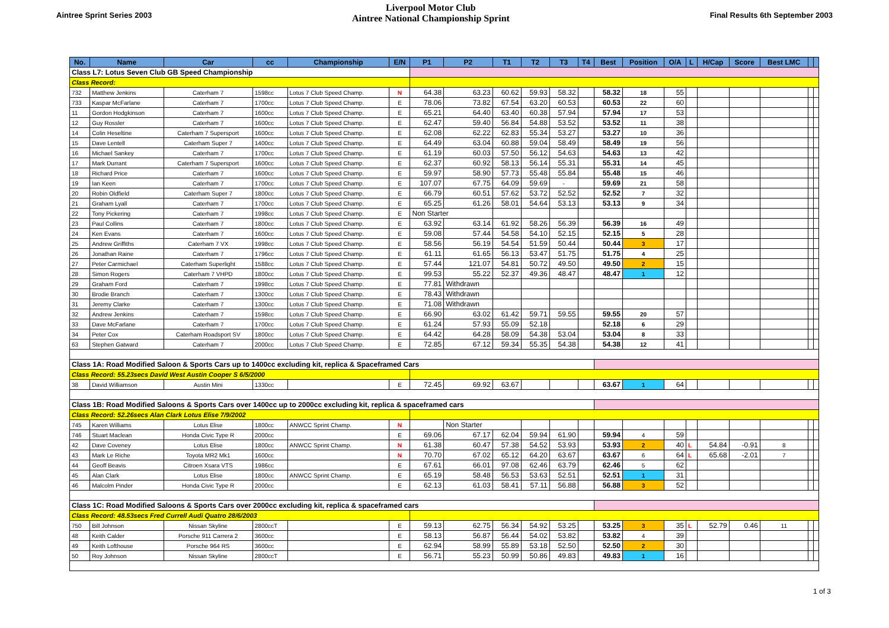Aintree Sprint Series 2003
Liverpool Motor Club
Aintree National Championship Sprint
Final Results 6th September 2003
| No. | Name | Car | cc | Championship | E/N | P1 | P2 | T1 | T2 | T3 | T4 | Best | Position | O/A | L | H/Cap | Score | Best LMC | | |
| --- | --- | --- | --- | --- | --- | --- | --- | --- | --- | --- | --- | --- | --- | --- | --- | --- | --- | --- | --- | --- |
| Class L7: Lotus Seven Club GB Speed Championship | | | | | | | | | | | | | | | | | | | | |
| Class Record: | | | | | | | | | | | | | | | | | | | | |
| 732 | Matthew Jenkins | Caterham 7 | 1598cc | Lotus 7 Club Speed Champ. | N | 64.38 | 63.23 | 60.62 | 59.93 | 58.32 | | 58.32 | 18 | 55 | | | | | | |
| 733 | Kaspar McFarlane | Caterham 7 | 1700cc | Lotus 7 Club Speed Champ. | E | 78.06 | 73.82 | 67.54 | 63.20 | 60.53 | | 60.53 | 22 | 60 | | | | | | |
| 11 | Gordon Hodgkinson | Caterham 7 | 1600cc | Lotus 7 Club Speed Champ. | E | 65.21 | 64.40 | 63.40 | 60.38 | 57.94 | | 57.94 | 17 | 53 | | | | | | |
| 12 | Guy Rossler | Caterham 7 | 1600cc | Lotus 7 Club Speed Champ. | E | 62.47 | 59.40 | 56.84 | 54.88 | 53.52 | | 53.52 | 11 | 38 | | | | | | |
| 14 | Colin Heseltine | Caterham 7 Supersport | 1600cc | Lotus 7 Club Speed Champ. | E | 62.08 | 62.22 | 62.83 | 55.34 | 53.27 | | 53.27 | 10 | 36 | | | | | | |
| 15 | Dave Lentell | Caterham Super 7 | 1400cc | Lotus 7 Club Speed Champ. | E | 64.49 | 63.04 | 60.88 | 59.04 | 58.49 | | 58.49 | 19 | 56 | | | | | | |
| 16 | Michael Sankey | Caterham 7 | 1700cc | Lotus 7 Club Speed Champ. | E | 61.19 | 60.03 | 57.50 | 56.12 | 54.63 | | 54.63 | 13 | 42 | | | | | | |
| 17 | Mark Durrant | Caterham 7 Supersport | 1600cc | Lotus 7 Club Speed Champ. | E | 62.37 | 60.92 | 58.13 | 56.14 | 55.31 | | 55.31 | 14 | 45 | | | | | | |
| 18 | Richard Price | Caterham 7 | 1600cc | Lotus 7 Club Speed Champ. | E | 59.97 | 58.90 | 57.73 | 55.48 | 55.84 | | 55.48 | 15 | 46 | | | | | | |
| 19 | Ian Keen | Caterham 7 | 1700cc | Lotus 7 Club Speed Champ. | E | 107.07 | 67.75 | 64.09 | 59.69 | - | | 59.69 | 21 | 58 | | | | | | |
| 20 | Robin Oldfield | Caterham Super 7 | 1800cc | Lotus 7 Club Speed Champ. | E | 66.79 | 60.51 | 57.62 | 53.72 | 52.52 | | 52.52 | 7 | 32 | | | | | | |
| 21 | Graham Lyall | Caterham 7 | 1700cc | Lotus 7 Club Speed Champ. | E | 65.25 | 61.26 | 58.01 | 54.64 | 53.13 | | 53.13 | 9 | 34 | | | | | | |
| 22 | Tony Pickering | Caterham 7 | 1998cc | Lotus 7 Club Speed Champ. | E | Non Starter | | | | | | | | | | | | | | |
| 23 | Paul Collins | Caterham 7 | 1800cc | Lotus 7 Club Speed Champ. | E | 63.92 | 63.14 | 61.92 | 58.26 | 56.39 | | 56.39 | 16 | 49 | | | | | | |
| 24 | Ken Evans | Caterham 7 | 1600cc | Lotus 7 Club Speed Champ. | E | 59.08 | 57.44 | 54.58 | 54.10 | 52.15 | | 52.15 | 5 | 28 | | | | | | |
| 25 | Andrew Griffiths | Caterham 7 VX | 1998cc | Lotus 7 Club Speed Champ. | E | 58.56 | 56.19 | 54.54 | 51.59 | 50.44 | | 50.44 | 3 | 17 | | | | | | |
| 26 | Jonathan Raine | Caterham 7 | 1796cc | Lotus 7 Club Speed Champ. | E | 61.11 | 61.65 | 56.13 | 53.47 | 51.75 | | 51.75 | 4 | 25 | | | | | | |
| 27 | Peter Carmichael | Caterham Superlight | 1588cc | Lotus 7 Club Speed Champ. | E | 57.44 | 121.07 | 54.81 | 50.72 | 49.50 | | 49.50 | 2 | 15 | | | | | | |
| 28 | Simon Rogers | Caterham 7 VHPD | 1800cc | Lotus 7 Club Speed Champ. | E | 99.53 | 55.22 | 52.37 | 49.36 | 48.47 | | 48.47 | 1 | 12 | | | | | | |
| 29 | Graham Ford | Caterham 7 | 1998cc | Lotus 7 Club Speed Champ. | E | 77.81 | Withdrawn | | | | | | | | | | | | | |
| 30 | Brodie Branch | Caterham 7 | 1300cc | Lotus 7 Club Speed Champ. | E | 78.43 | Withdrawn | | | | | | | | | | | | | |
| 31 | Jeremy Clarke | Caterham 7 | 1300cc | Lotus 7 Club Speed Champ. | E | 71.08 | Withdrawn | | | | | | | | | | | | | |
| 32 | Andrew Jenkins | Caterham 7 | 1598cc | Lotus 7 Club Speed Champ. | E | 66.90 | 63.02 | 61.42 | 59.71 | 59.55 | | 59.55 | 20 | 57 | | | | | | |
| 33 | Dave McFarlane | Caterham 7 | 1700cc | Lotus 7 Club Speed Champ. | E | 61.24 | 57.93 | 55.09 | 52.18 | | | 52.18 | 6 | 29 | | | | | | |
| 34 | Peter Cox | Caterham Roadsport SV | 1800cc | Lotus 7 Club Speed Champ. | E | 64.42 | 64.28 | 58.09 | 54.38 | 53.04 | | 53.04 | 8 | 33 | | | | | | |
| 63 | Stephen Gatward | Caterham 7 | 2000cc | Lotus 7 Club Speed Champ. | E | 72.85 | 67.12 | 59.34 | 55.35 | 54.38 | | 54.38 | 12 | 41 | | | | | | |
| Class 1A: Road Modified Saloon & Sports Cars up to 1400cc excluding kit, replica & Spaceframed Cars | | | | | | | | | | | | | | | | | | | | |
| Class Record: 55.23secs David West Austin Cooper S 6/5/2000 | | | | | | | | | | | | | | | | | | | | |
| 38 | David Williamson | Austin Mini | 1330cc | | E | 72.45 | 69.92 | 63.67 | | | | 63.67 | 1 | 64 | | | | | | |
| Class 1B: Road Modified Saloons & Sports Cars over 1400cc up to 2000cc excluding kit, replica & spaceframed cars | | | | | | | | | | | | | | | | | | | | |
| Class Record: 52.26secs Alan Clark Lotus Elise 7/9/2002 | | | | | | | | | | | | | | | | | | | | |
| 745 | Karen Williams | Lotus Elise | 1800cc | ANWCC Sprint Champ. | N | | Non Starter | | | | | | | | | | | | | |
| 746 | Stuart Maclean | Honda Civic Type R | 2000cc | | E | 69.06 | 67.17 | 62.04 | 59.94 | 61.90 | | 59.94 | 4 | 59 | | | | | | |
| 42 | Dave Coveney | Lotus Elise | 1800cc | ANWCC Sprint Champ. | N | 61.38 | 60.47 | 57.38 | 54.52 | 53.93 | | 53.93 | 2 | 40 | L | 54.84 | -0.91 | 8 | | |
| 43 | Mark Le Riche | Toyota MR2 Mk1 | 1600cc | | N | 70.70 | 67.02 | 65.12 | 64.20 | 63.67 | | 63.67 | 6 | 64 | L | 65.68 | -2.01 | 7 | | |
| 44 | Geoff Beavis | Citroen Xsara VTS | 1986cc | | E | 67.61 | 66.01 | 97.08 | 62.46 | 63.79 | | 62.46 | 5 | 62 | | | | | | |
| 45 | Alan Clark | Lotus Elise | 1800cc | ANWCC Sprint Champ. | E | 65.19 | 58.48 | 56.53 | 53.63 | 52.51 | | 52.51 | 1 | 31 | | | | | | |
| 46 | Malcolm Pinder | Honda Civic Type R | 2000cc | | E | 62.13 | 61.03 | 58.41 | 57.11 | 56.88 | | 56.88 | 3 | 52 | | | | | | |
| Class 1C: Road Modified Saloons & Sports Cars over 2000cc excluding kit, replica & spaceframed cars | | | | | | | | | | | | | | | | | | | | |
| Class Record: 48.53secs Fred Currell Audi Quatro 28/6/2003 | | | | | | | | | | | | | | | | | | | | |
| 750 | Bill Johnson | Nissan Skyline | 2800ccT | | E | 59.13 | 62.75 | 56.34 | 54.92 | 53.25 | | 53.25 | 3 | 35 | L | 52.79 | 0.46 | 11 | | |
| 48 | Keith Calder | Porsche 911 Carrera 2 | 3600cc | | E | 58.13 | 56.87 | 56.44 | 54.02 | 53.82 | | 53.82 | 4 | 39 | | | | | | |
| 49 | Keith Lofthouse | Porsche 964 RS | 3600cc | | E | 62.94 | 58.99 | 55.89 | 53.18 | 52.50 | | 52.50 | 2 | 30 | | | | | | |
| 50 | Roy Johnson | Nissan Skyline | 2800ccT | | E | 56.71 | 55.23 | 50.99 | 50.86 | 49.83 | | 49.83 | 1 | 16 | | | | | | |
1 of 3